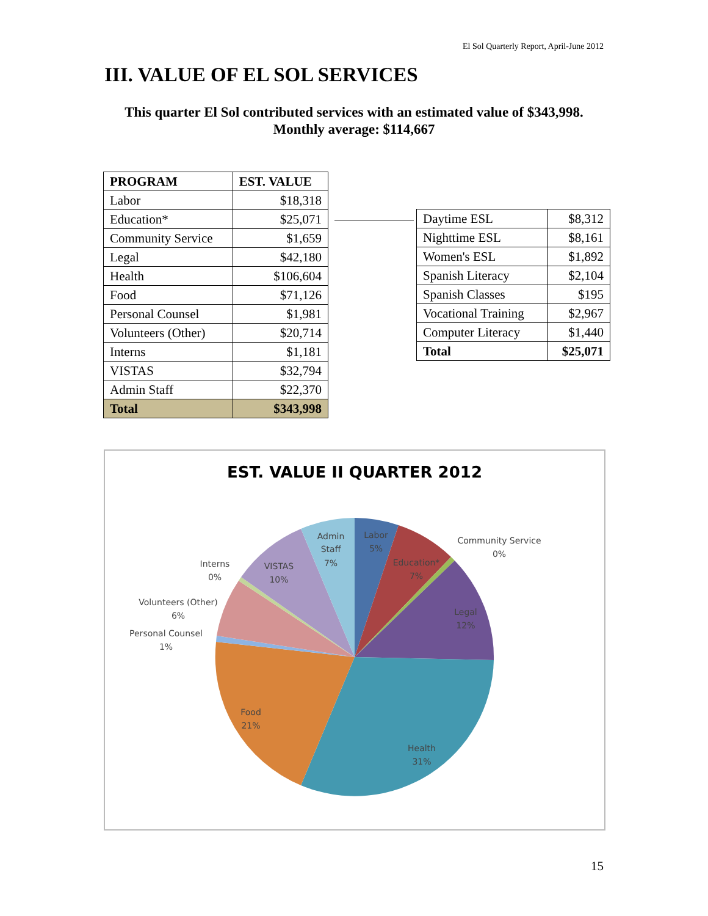El Sol Quarterly Report, April-June 2012
III. VALUE OF EL SOL SERVICES
This quarter El Sol contributed services with an estimated value of $343,998.
Monthly average: $114,667
| PROGRAM | EST. VALUE |
| --- | --- |
| Labor | $18,318 |
| Education* | $25,071 |
| Community Service | $1,659 |
| Legal | $42,180 |
| Health | $106,604 |
| Food | $71,126 |
| Personal Counsel | $1,981 |
| Volunteers (Other) | $20,714 |
| Interns | $1,181 |
| VISTAS | $32,794 |
| Admin Staff | $22,370 |
| Total | $343,998 |
| Daytime ESL | $8,312 |
| Nighttime ESL | $8,161 |
| Women's ESL | $1,892 |
| Spanish Literacy | $2,104 |
| Spanish Classes | $195 |
| Vocational Training | $2,967 |
| Computer Literacy | $1,440 |
| Total | $25,071 |
EST. VALUE II QUARTER 2012
Admin
Staff
7%
Labor
5%
Education*
7%
Community Service
0%
Interns
0%
VISTAS
10%
Legal
12%
Volunteers (Other)
6%
Personal Counsel
1%
Food
21%
Health
31%
15